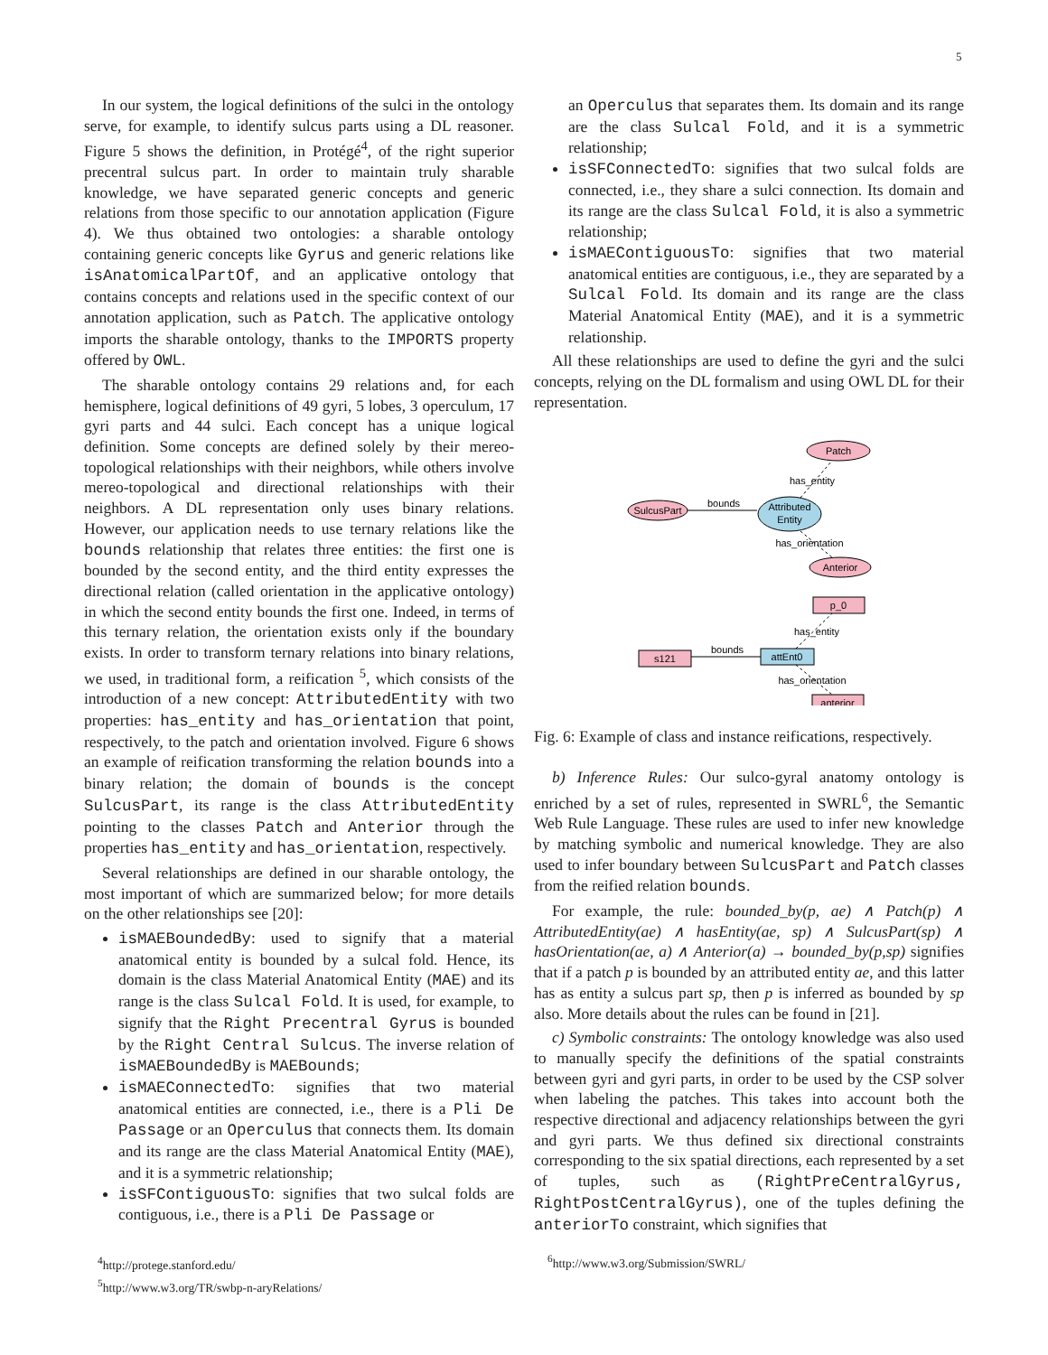5
In our system, the logical definitions of the sulci in the ontology serve, for example, to identify sulcus parts using a DL reasoner. Figure 5 shows the definition, in Protégé<sup>4</sup>, of the right superior precentral sulcus part. In order to maintain truly sharable knowledge, we have separated generic concepts and generic relations from those specific to our annotation application (Figure 4). We thus obtained two ontologies: a sharable ontology containing generic concepts like Gyrus and generic relations like isAnatomicalPartOf, and an applicative ontology that contains concepts and relations used in the specific context of our annotation application, such as Patch. The applicative ontology imports the sharable ontology, thanks to the IMPORTS property offered by OWL.
The sharable ontology contains 29 relations and, for each hemisphere, logical definitions of 49 gyri, 5 lobes, 3 operculum, 17 gyri parts and 44 sulci. Each concept has a unique logical definition. Some concepts are defined solely by their mereo-topological relationships with their neighbors, while others involve mereo-topological and directional relationships with their neighbors. A DL representation only uses binary relations. However, our application needs to use ternary relations like the bounds relationship that relates three entities: the first one is bounded by the second entity, and the third entity expresses the directional relation (called orientation in the applicative ontology) in which the second entity bounds the first one. Indeed, in terms of this ternary relation, the orientation exists only if the boundary exists. In order to transform ternary relations into binary relations, we used, in traditional form, a reification <sup>5</sup>, which consists of the introduction of a new concept: AttributedEntity with two properties: has_entity and has_orientation that point, respectively, to the patch and orientation involved. Figure 6 shows an example of reification transforming the relation bounds into a binary relation; the domain of bounds is the concept SulcusPart, its range is the class AttributedEntity pointing to the classes Patch and Anterior through the properties has_entity and has_orientation, respectively.
Several relationships are defined in our sharable ontology, the most important of which are summarized below; for more details on the other relationships see [20]:
isMAEBoundedBy: used to signify that a material anatomical entity is bounded by a sulcal fold. Hence, its domain is the class Material Anatomical Entity (MAE) and its range is the class Sulcal Fold. It is used, for example, to signify that the Right Precentral Gyrus is bounded by the Right Central Sulcus. The inverse relation of isMAEBoundedBy is MAEBounds;
isMAEConnectedTo: signifies that two material anatomical entities are connected, i.e., there is a Pli De Passage or an Operculus that connects them. Its domain and its range are the class Material Anatomical Entity (MAE), and it is a symmetric relationship;
isSFContiguousTo: signifies that two sulcal folds are contiguous, i.e., there is a Pli De Passage or
<sup>4</sup> http://protege.stanford.edu/
<sup>5</sup> http://www.w3.org/TR/swbp-n-aryRelations/
an Operculus that separates them. Its domain and its range are the class Sulcal Fold, and it is a symmetric relationship;
isSFConnectedTo: signifies that two sulcal folds are connected, i.e., they share a sulci connection. Its domain and its range are the class Sulcal Fold, it is also a symmetric relationship;
isMAEContiguousTo: signifies that two material anatomical entities are contiguous, i.e., they are separated by a Sulcal Fold. Its domain and its range are the class Material Anatomical Entity (MAE), and it is a symmetric relationship.
All these relationships are used to define the gyri and the sulci concepts, relying on the DL formalism and using OWL DL for their representation.
Patch
SulcusPart
Attributed
Entity
Anterior
bounds
has_entity
has_orientation
p_0
s121
attEnt0
anterior
bounds
has_entity
has_orientation
Fig. 6: Example of class and instance reifications, respectively.
b) Inference Rules: Our sulco-gyral anatomy ontology is enriched by a set of rules, represented in SWRL<sup>6</sup>, the Semantic Web Rule Language. These rules are used to infer new knowledge by matching symbolic and numerical knowledge. They are also used to infer boundary between SulcusPart and Patch classes from the reified relation bounds.
For example, the rule: bounded_by(p, ae) ∧ Patch(p) ∧ AttributedEntity(ae) ∧ hasEntity(ae, sp) ∧ SulcusPart(sp) ∧ hasOrientation(ae, a) ∧ Anterior(a) → bounded_by(p,sp) signifies that if a patch p is bounded by an attributed entity ae, and this latter has as entity a sulcus part sp, then p is inferred as bounded by sp also. More details about the rules can be found in [21].
c) Symbolic constraints: The ontology knowledge was also used to manually specify the definitions of the spatial constraints between gyri and gyri parts, in order to be used by the CSP solver when labeling the patches. This takes into account both the respective directional and adjacency relationships between the gyri and gyri parts. We thus defined six directional constraints corresponding to the six spatial directions, each represented by a set of tuples, such as (RightPreCentralGyrus, RightPostCentralGyrus), one of the tuples defining the anteriorTo constraint, which signifies that
<sup>6</sup> http://www.w3.org/Submission/SWRL/